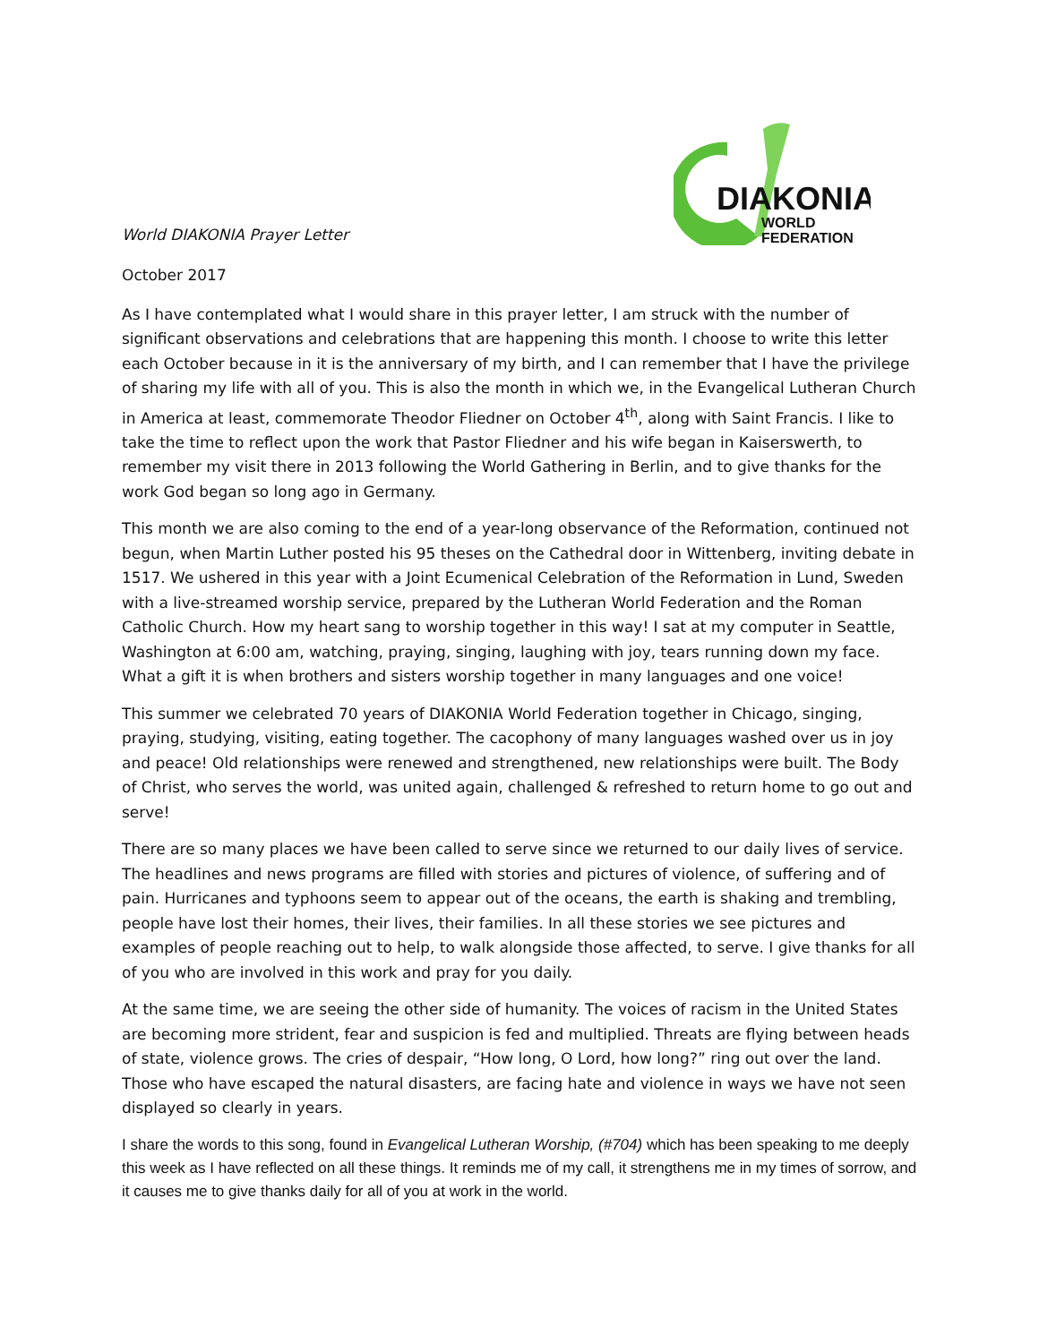DIAKONIA
WORLD
FEDERATION
World DIAKONIA Prayer Letter
October 2017
As I have contemplated what I would share in this prayer letter, I am struck with the number of significant observations and celebrations that are happening this month. I choose to write this letter each October because in it is the anniversary of my birth, and I can remember that I have the privilege of sharing my life with all of you. This is also the month in which we, in the Evangelical Lutheran Church in America at least, commemorate Theodor Fliedner on October 4<sup>th</sup>, along with Saint Francis. I like to take the time to reflect upon the work that Pastor Fliedner and his wife began in Kaiserswerth, to remember my visit there in 2013 following the World Gathering in Berlin, and to give thanks for the work God began so long ago in Germany.
This month we are also coming to the end of a year-long observance of the Reformation, continued not begun, when Martin Luther posted his 95 theses on the Cathedral door in Wittenberg, inviting debate in 1517. We ushered in this year with a Joint Ecumenical Celebration of the Reformation in Lund, Sweden with a live-streamed worship service, prepared by the Lutheran World Federation and the Roman Catholic Church. How my heart sang to worship together in this way! I sat at my computer in Seattle, Washington at 6:00 am, watching, praying, singing, laughing with joy, tears running down my face. What a gift it is when brothers and sisters worship together in many languages and one voice!
This summer we celebrated 70 years of DIAKONIA World Federation together in Chicago, singing, praying, studying, visiting, eating together. The cacophony of many languages washed over us in joy and peace! Old relationships were renewed and strengthened, new relationships were built. The Body of Christ, who serves the world, was united again, challenged & refreshed to return home to go out and serve!
There are so many places we have been called to serve since we returned to our daily lives of service. The headlines and news programs are filled with stories and pictures of violence, of suffering and of pain. Hurricanes and typhoons seem to appear out of the oceans, the earth is shaking and trembling, people have lost their homes, their lives, their families. In all these stories we see pictures and examples of people reaching out to help, to walk alongside those affected, to serve. I give thanks for all of you who are involved in this work and pray for you daily.
At the same time, we are seeing the other side of humanity. The voices of racism in the United States are becoming more strident, fear and suspicion is fed and multiplied. Threats are flying between heads of state, violence grows. The cries of despair, “How long, O Lord, how long?” ring out over the land. Those who have escaped the natural disasters, are facing hate and violence in ways we have not seen displayed so clearly in years.
I share the words to this song, found in Evangelical Lutheran Worship, (#704) which has been speaking to me deeply this week as I have reflected on all these things. It reminds me of my call, it strengthens me in my times of sorrow, and it causes me to give thanks daily for all of you at work in the world.